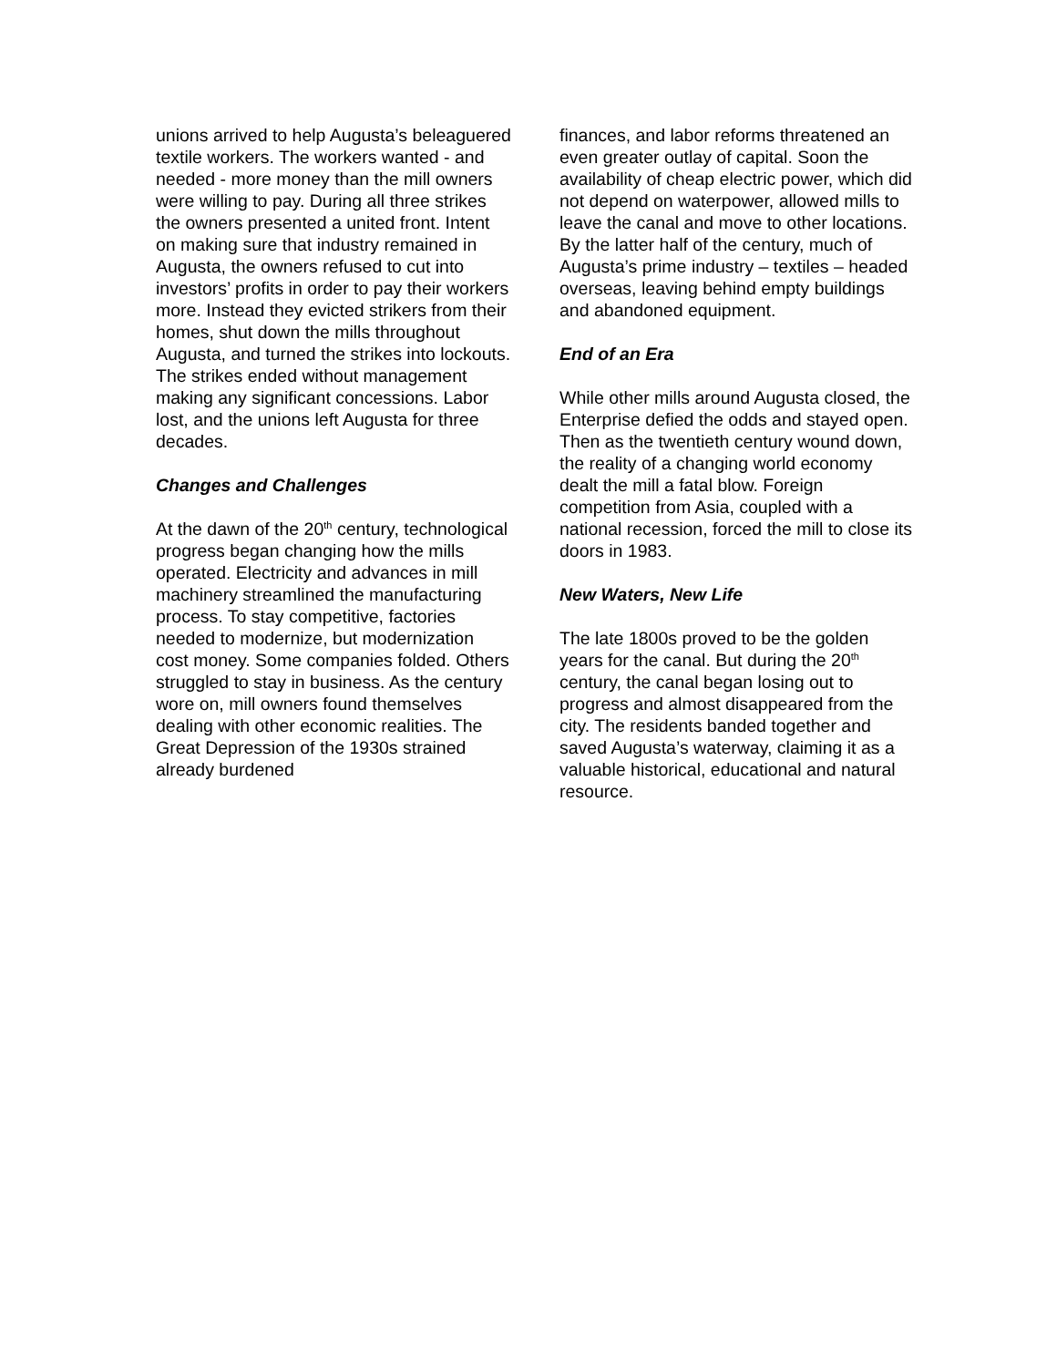unions arrived to help Augusta’s beleaguered textile workers. The workers wanted - and needed - more money than the mill owners were willing to pay. During all three strikes the owners presented a united front. Intent on making sure that industry remained in Augusta, the owners refused to cut into investors’ profits in order to pay their workers more. Instead they evicted strikers from their homes, shut down the mills throughout Augusta, and turned the strikes into lockouts. The strikes ended without management making any significant concessions. Labor lost, and the unions left Augusta for three decades.
Changes and Challenges
At the dawn of the 20<sup>th</sup> century, technological progress began changing how the mills operated. Electricity and advances in mill machinery streamlined the manufacturing process. To stay competitive, factories needed to modernize, but modernization cost money. Some companies folded. Others struggled to stay in business. As the century wore on, mill owners found themselves dealing with other economic realities. The Great Depression of the 1930s strained already burdened
finances, and labor reforms threatened an even greater outlay of capital. Soon the availability of cheap electric power, which did not depend on waterpower, allowed mills to leave the canal and move to other locations. By the latter half of the century, much of Augusta’s prime industry – textiles – headed overseas, leaving behind empty buildings and abandoned equipment.
End of an Era
While other mills around Augusta closed, the Enterprise defied the odds and stayed open. Then as the twentieth century wound down, the reality of a changing world economy dealt the mill a fatal blow. Foreign competition from Asia, coupled with a national recession, forced the mill to close its doors in 1983.
New Waters, New Life
The late 1800s proved to be the golden years for the canal. But during the 20<sup>th</sup> century, the canal began losing out to progress and almost disappeared from the city. The residents banded together and saved Augusta’s waterway, claiming it as a valuable historical, educational and natural resource.